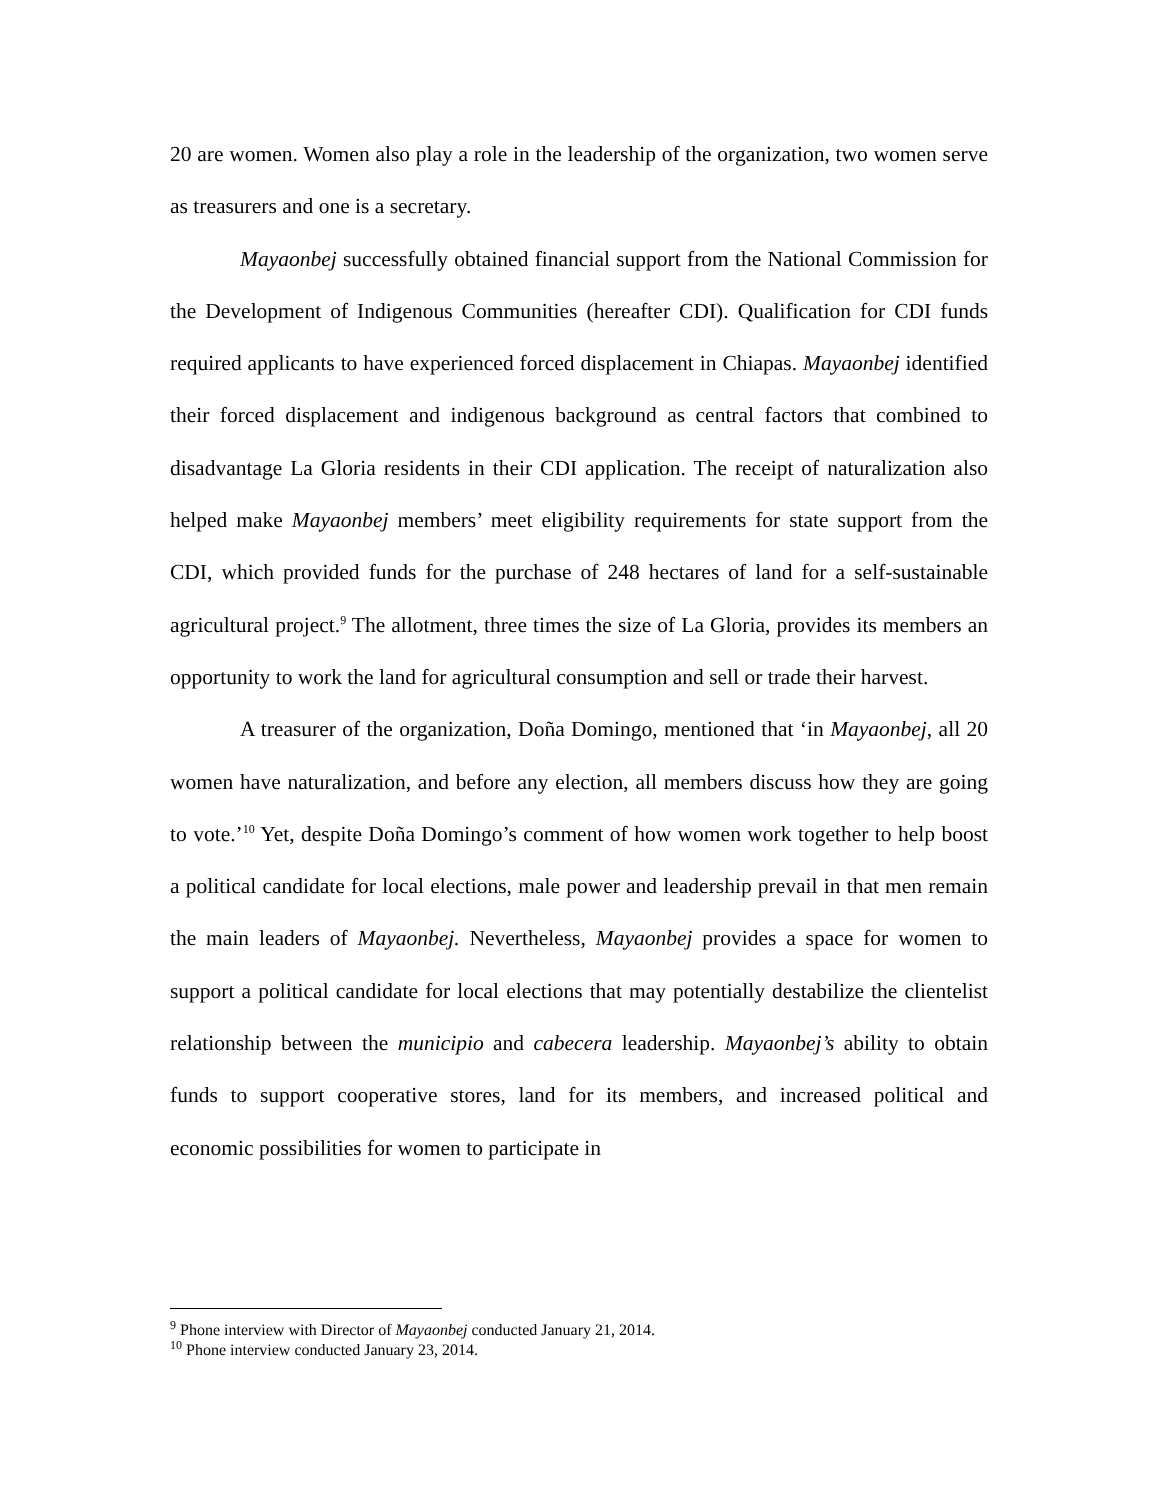20 are women. Women also play a role in the leadership of the organization, two women serve as treasurers and one is a secretary.
Mayaonbej successfully obtained financial support from the National Commission for the Development of Indigenous Communities (hereafter CDI). Qualification for CDI funds required applicants to have experienced forced displacement in Chiapas. Mayaonbej identified their forced displacement and indigenous background as central factors that combined to disadvantage La Gloria residents in their CDI application. The receipt of naturalization also helped make Mayaonbej members’ meet eligibility requirements for state support from the CDI, which provided funds for the purchase of 248 hectares of land for a self-sustainable agricultural project.<sup>9</sup> The allotment, three times the size of La Gloria, provides its members an opportunity to work the land for agricultural consumption and sell or trade their harvest.
A treasurer of the organization, Doña Domingo, mentioned that ‘in Mayaonbej, all 20 women have naturalization, and before any election, all members discuss how they are going to vote.’<sup>10</sup> Yet, despite Doña Domingo’s comment of how women work together to help boost a political candidate for local elections, male power and leadership prevail in that men remain the main leaders of Mayaonbej. Nevertheless, Mayaonbej provides a space for women to support a political candidate for local elections that may potentially destabilize the clientelist relationship between the municipio and cabecera leadership. Mayaonbej’s ability to obtain funds to support cooperative stores, land for its members, and increased political and economic possibilities for women to participate in
<sup>9</sup> Phone interview with Director of Mayaonbej conducted January 21, 2014.
<sup>10</sup> Phone interview conducted January 23, 2014.